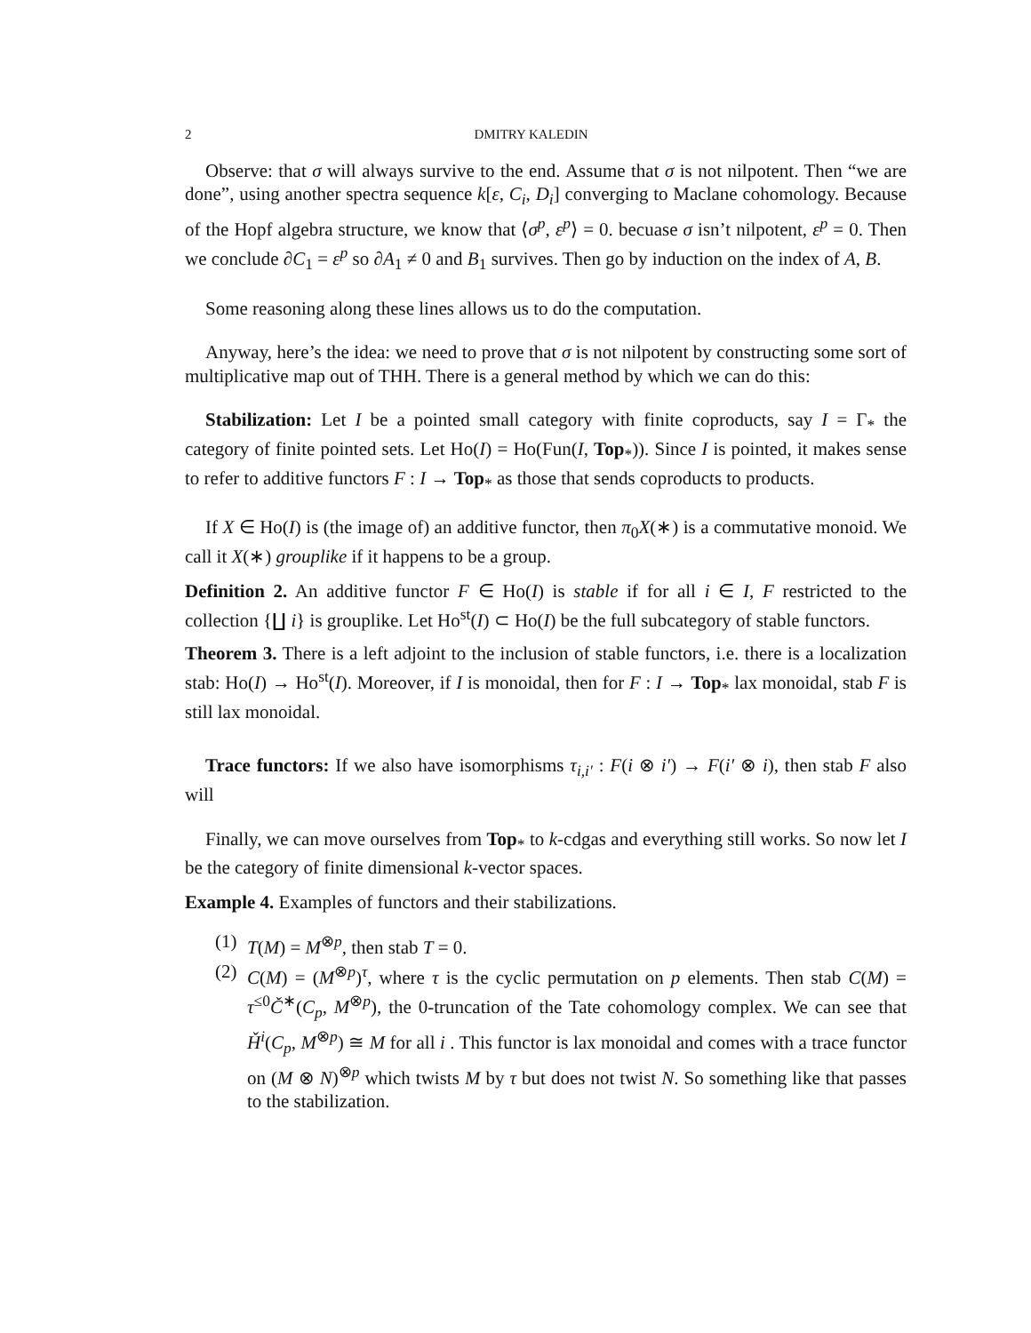2 DMITRY KALEDIN
Observe: that σ will always survive to the end. Assume that σ is not nilpotent. Then “we are done”, using another spectra sequence k[ε, C<sub>i</sub>, D<sub>i</sub>] converging to Maclane cohomology. Because of the Hopf algebra structure, we know that ⟨σ<sup>p</sup>, ε<sup>p</sup>⟩ = 0. becuase σ isn’t nilpotent, ε<sup>p</sup> = 0. Then we conclude ∂C<sub>1</sub> = ε<sup>p</sup> so ∂A<sub>1</sub> ≠ 0 and B<sub>1</sub> survives. Then go by induction on the index of A, B.
Some reasoning along these lines allows us to do the computation.
Anyway, here’s the idea: we need to prove that σ is not nilpotent by constructing some sort of multiplicative map out of THH. There is a general method by which we can do this:
Stabilization: Let I be a pointed small category with finite coproducts, say I = Γ<sub>*</sub> the category of finite pointed sets. Let Ho(I) = Ho(Fun(I, Top<sub>*</sub>)). Since I is pointed, it makes sense to refer to additive functors F : I → Top<sub>*</sub> as those that sends coproducts to products.
If X ∈ Ho(I) is (the image of) an additive functor, then π<sub>0</sub>X(∗) is a commutative monoid. We call it X(∗) grouplike if it happens to be a group.
Definition 2. An additive functor F ∈ Ho(I) is stable if for all i ∈ I, F restricted to the collection {∐ i} is grouplike. Let Ho<sup>st</sup>(I) ⊂ Ho(I) be the full subcategory of stable functors.
Theorem 3. There is a left adjoint to the inclusion of stable functors, i.e. there is a localization stab: Ho(I) → Ho<sup>st</sup>(I). Moreover, if I is monoidal, then for F : I → Top<sub>*</sub> lax monoidal, stab F is still lax monoidal.
Trace functors: If we also have isomorphisms τ<sub>i,i′</sub> : F(i ⊗ i′) → F(i′ ⊗ i), then stab F also will
Finally, we can move ourselves from Top<sub>*</sub> to k-cdgas and everything still works. So now let I be the category of finite dimensional k-vector spaces.
Example 4. Examples of functors and their stabilizations.
(1) T(M) = M<sup>⊗p</sup>, then stab T = 0.
(2) C(M) = (M<sup>⊗p</sup>)<sup>τ</sup>, where τ is the cyclic permutation on p elements. Then stab C(M) = τ<sup>≤0</sup>Č<sup>∗</sup>(C<sub>p</sub>, M<sup>⊗p</sup>), the 0-truncation of the Tate cohomology complex. We can see that Ȟ<sup>i</sup>(C<sub>p</sub>, M<sup>⊗p</sup>) ≅ M for all i . This functor is lax monoidal and comes with a trace functor on (M ⊗ N)<sup>⊗p</sup> which twists M by τ but does not twist N. So something like that passes to the stabilization.